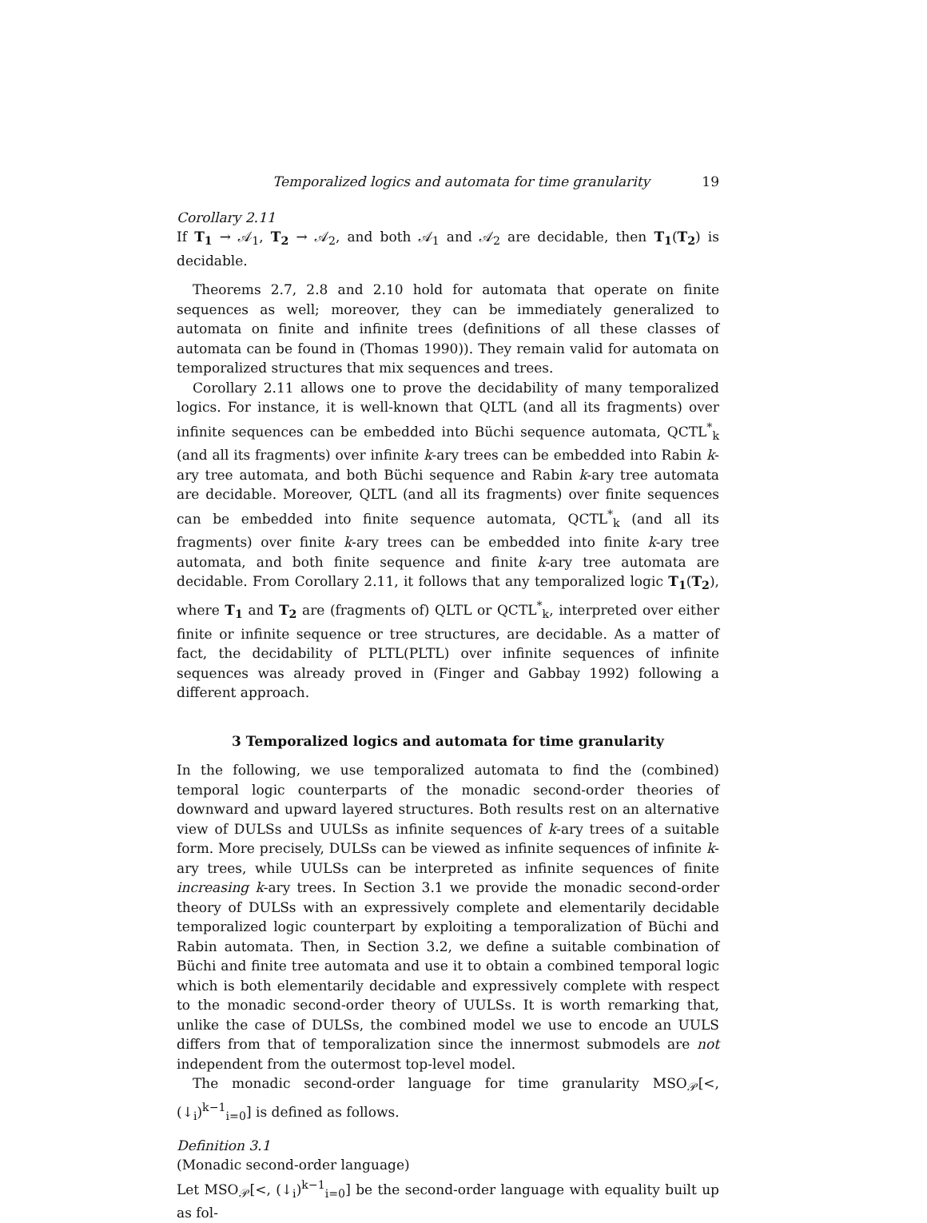Temporalized logics and automata for time granularity 19
Corollary 2.11
If T<sub>1</sub> → 𝒜<sub>1</sub>, T<sub>2</sub> → 𝒜<sub>2</sub>, and both 𝒜<sub>1</sub> and 𝒜<sub>2</sub> are decidable, then T<sub>1</sub>(T<sub>2</sub>) is decidable.
Theorems 2.7, 2.8 and 2.10 hold for automata that operate on finite sequences as well; moreover, they can be immediately generalized to automata on finite and infinite trees (definitions of all these classes of automata can be found in (Thomas 1990)). They remain valid for automata on temporalized structures that mix sequences and trees.
Corollary 2.11 allows one to prove the decidability of many temporalized logics. For instance, it is well-known that QLTL (and all its fragments) over infinite sequences can be embedded into Büchi sequence automata, QCTL<sup>*</sup><sub>k</sub> (and all its fragments) over infinite k-ary trees can be embedded into Rabin k-ary tree automata, and both Büchi sequence and Rabin k-ary tree automata are decidable. Moreover, QLTL (and all its fragments) over finite sequences can be embedded into finite sequence automata, QCTL<sup>*</sup><sub>k</sub> (and all its fragments) over finite k-ary trees can be embedded into finite k-ary tree automata, and both finite sequence and finite k-ary tree automata are decidable. From Corollary 2.11, it follows that any temporalized logic T<sub>1</sub>(T<sub>2</sub>), where T<sub>1</sub> and T<sub>2</sub> are (fragments of) QLTL or QCTL<sup>*</sup><sub>k</sub>, interpreted over either finite or infinite sequence or tree structures, are decidable. As a matter of fact, the decidability of PLTL(PLTL) over infinite sequences of infinite sequences was already proved in (Finger and Gabbay 1992) following a different approach.
3 Temporalized logics and automata for time granularity
In the following, we use temporalized automata to find the (combined) temporal logic counterparts of the monadic second-order theories of downward and upward layered structures. Both results rest on an alternative view of DULSs and UULSs as infinite sequences of k-ary trees of a suitable form. More precisely, DULSs can be viewed as infinite sequences of infinite k-ary trees, while UULSs can be interpreted as infinite sequences of finite increasing k-ary trees. In Section 3.1 we provide the monadic second-order theory of DULSs with an expressively complete and elementarily decidable temporalized logic counterpart by exploiting a temporalization of Büchi and Rabin automata. Then, in Section 3.2, we define a suitable combination of Büchi and finite tree automata and use it to obtain a combined temporal logic which is both elementarily decidable and expressively complete with respect to the monadic second-order theory of UULSs. It is worth remarking that, unlike the case of DULSs, the combined model we use to encode an UULS differs from that of temporalization since the innermost submodels are not independent from the outermost top-level model.
The monadic second-order language for time granularity MSO<sub>𝒫</sub>[<, (↓<sub>i</sub>)<sup>k−1</sup><sub>i=0</sub>] is defined as follows.
Definition 3.1
(Monadic second-order language)
Let MSO<sub>𝒫</sub>[<, (↓<sub>i</sub>)<sup>k−1</sup><sub>i=0</sub>] be the second-order language with equality built up as fol-